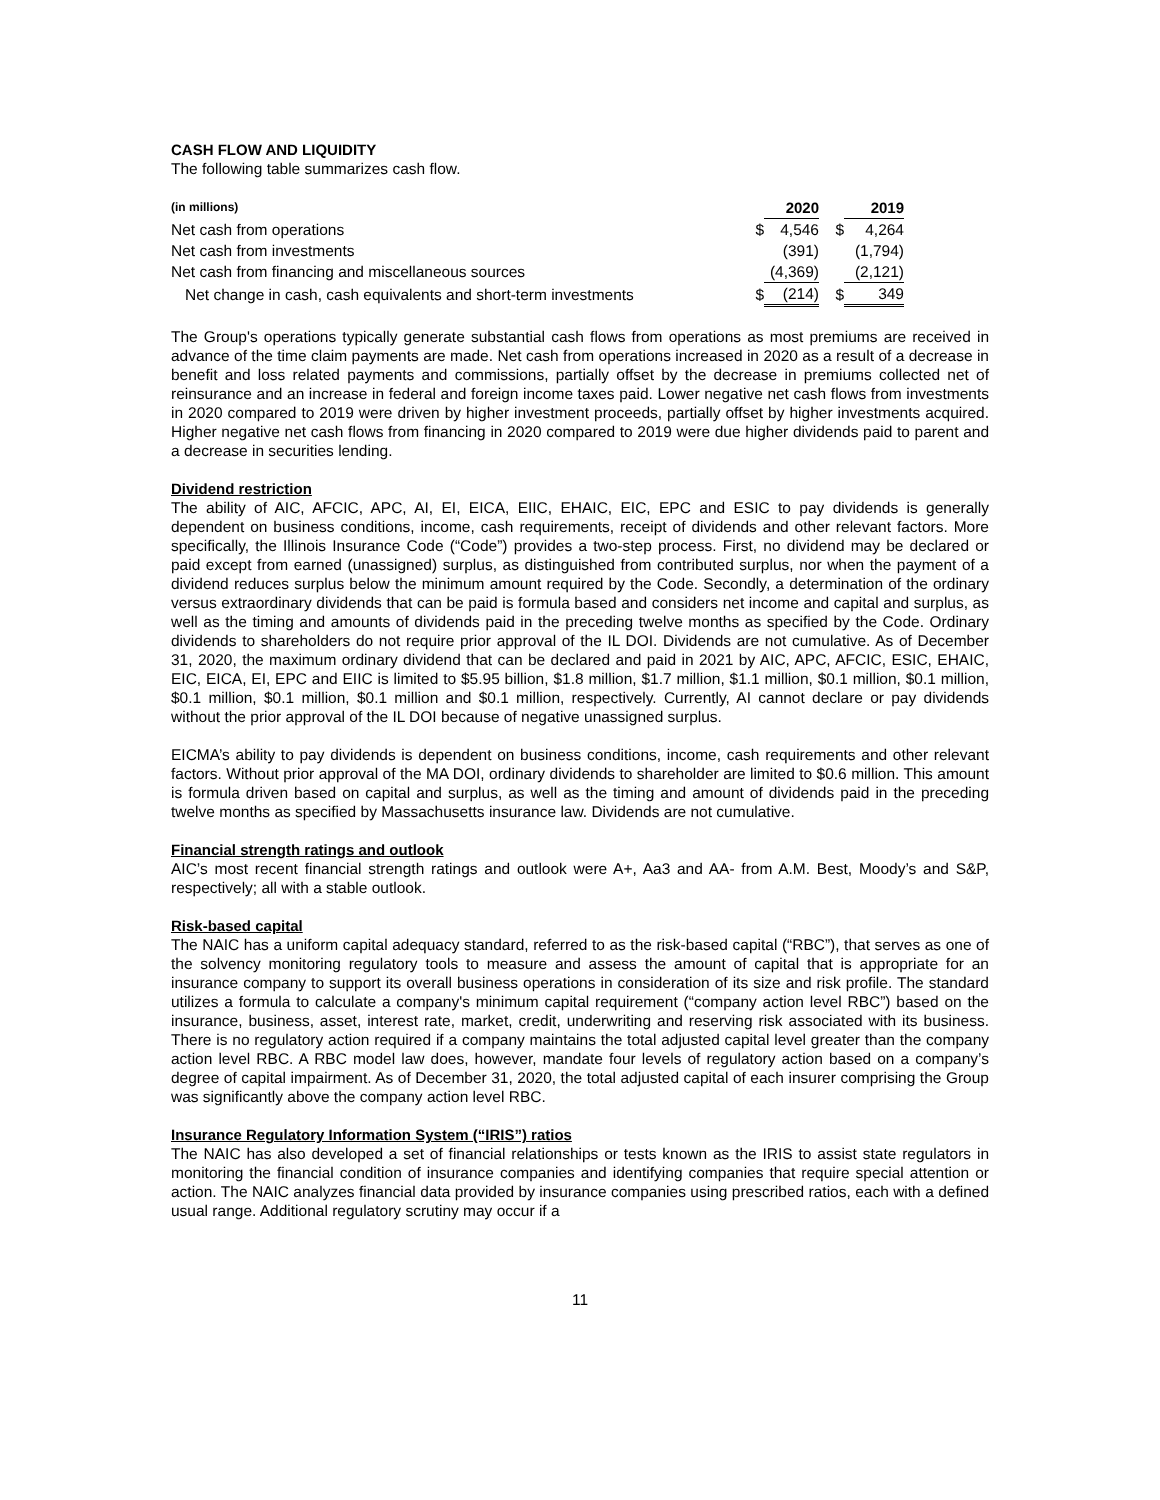CASH FLOW AND LIQUIDITY
The following table summarizes cash flow.
| (in millions) | | 2020 | | 2019 |
| --- | --- | --- | --- | --- |
| Net cash from operations | $ | 4,546 | $ | 4,264 |
| Net cash from investments | | (391) | | (1,794) |
| Net cash from financing and miscellaneous sources | | (4,369) | | (2,121) |
| Net change in cash, cash equivalents and short-term investments | $ | (214) | $ | 349 |
The Group's operations typically generate substantial cash flows from operations as most premiums are received in advance of the time claim payments are made. Net cash from operations increased in 2020 as a result of a decrease in benefit and loss related payments and commissions, partially offset by the decrease in premiums collected net of reinsurance and an increase in federal and foreign income taxes paid. Lower negative net cash flows from investments in 2020 compared to 2019 were driven by higher investment proceeds, partially offset by higher investments acquired. Higher negative net cash flows from financing in 2020 compared to 2019 were due higher dividends paid to parent and a decrease in securities lending.
Dividend restriction
The ability of AIC, AFCIC, APC, AI, EI, EICA, EIIC, EHAIC, EIC, EPC and ESIC to pay dividends is generally dependent on business conditions, income, cash requirements, receipt of dividends and other relevant factors. More specifically, the Illinois Insurance Code (“Code”) provides a two-step process. First, no dividend may be declared or paid except from earned (unassigned) surplus, as distinguished from contributed surplus, nor when the payment of a dividend reduces surplus below the minimum amount required by the Code. Secondly, a determination of the ordinary versus extraordinary dividends that can be paid is formula based and considers net income and capital and surplus, as well as the timing and amounts of dividends paid in the preceding twelve months as specified by the Code. Ordinary dividends to shareholders do not require prior approval of the IL DOI. Dividends are not cumulative. As of December 31, 2020, the maximum ordinary dividend that can be declared and paid in 2021 by AIC, APC, AFCIC, ESIC, EHAIC, EIC, EICA, EI, EPC and EIIC is limited to $5.95 billion, $1.8 million, $1.7 million, $1.1 million, $0.1 million, $0.1 million, $0.1 million, $0.1 million, $0.1 million and $0.1 million, respectively. Currently, AI cannot declare or pay dividends without the prior approval of the IL DOI because of negative unassigned surplus.
EICMA’s ability to pay dividends is dependent on business conditions, income, cash requirements and other relevant factors. Without prior approval of the MA DOI, ordinary dividends to shareholder are limited to $0.6 million. This amount is formula driven based on capital and surplus, as well as the timing and amount of dividends paid in the preceding twelve months as specified by Massachusetts insurance law. Dividends are not cumulative.
Financial strength ratings and outlook
AIC’s most recent financial strength ratings and outlook were A+, Aa3 and AA- from A.M. Best, Moody’s and S&P, respectively; all with a stable outlook.
Risk-based capital
The NAIC has a uniform capital adequacy standard, referred to as the risk-based capital (“RBC”), that serves as one of the solvency monitoring regulatory tools to measure and assess the amount of capital that is appropriate for an insurance company to support its overall business operations in consideration of its size and risk profile. The standard utilizes a formula to calculate a company's minimum capital requirement (“company action level RBC”) based on the insurance, business, asset, interest rate, market, credit, underwriting and reserving risk associated with its business. There is no regulatory action required if a company maintains the total adjusted capital level greater than the company action level RBC. A RBC model law does, however, mandate four levels of regulatory action based on a company’s degree of capital impairment. As of December 31, 2020, the total adjusted capital of each insurer comprising the Group was significantly above the company action level RBC.
Insurance Regulatory Information System (“IRIS”) ratios
The NAIC has also developed a set of financial relationships or tests known as the IRIS to assist state regulators in monitoring the financial condition of insurance companies and identifying companies that require special attention or action. The NAIC analyzes financial data provided by insurance companies using prescribed ratios, each with a defined usual range. Additional regulatory scrutiny may occur if a
11